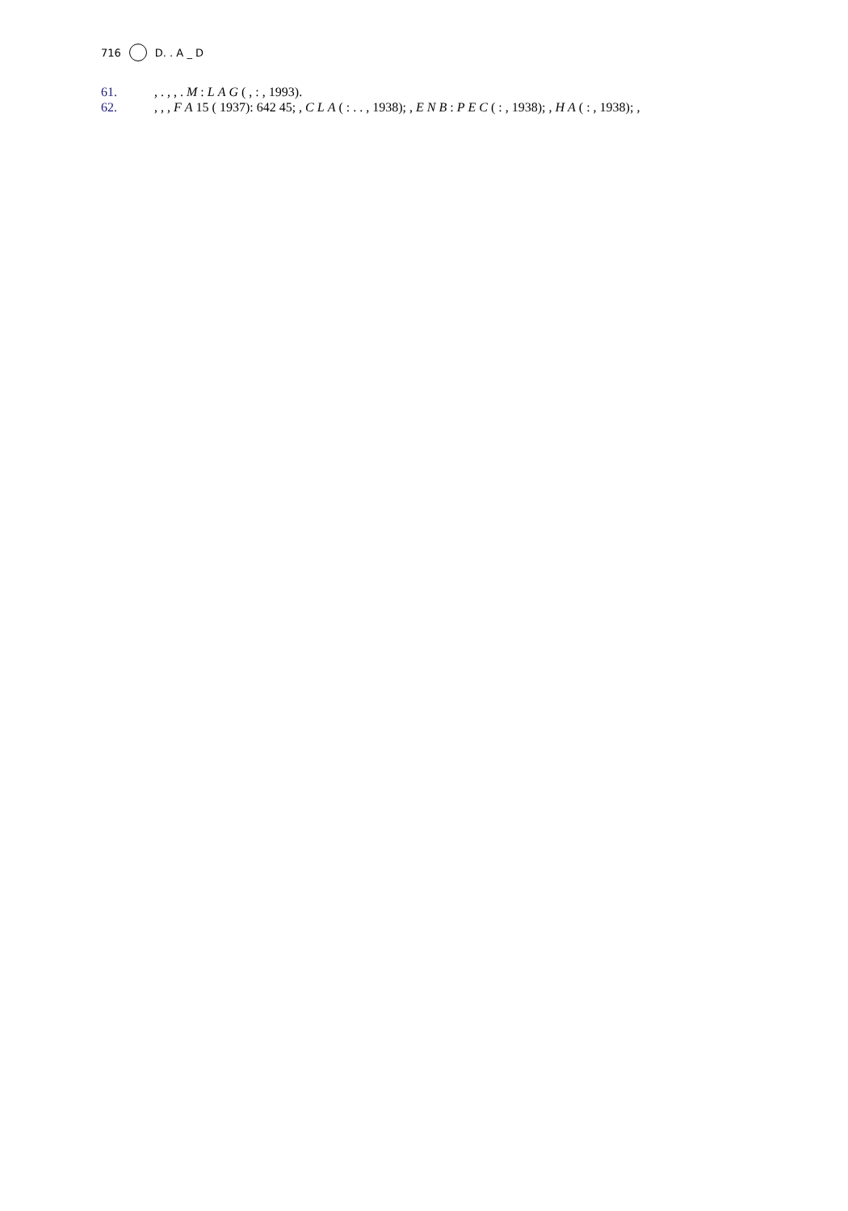716 D. . A _ D
61. , . , , . M : L A G ( , : , 1993).
62. , , , F A 15 ( 1937): 642 45; , C L A ( : . . , 1938); , E N B : P E C ( : , 1938); , H A ( : , 1938); ,